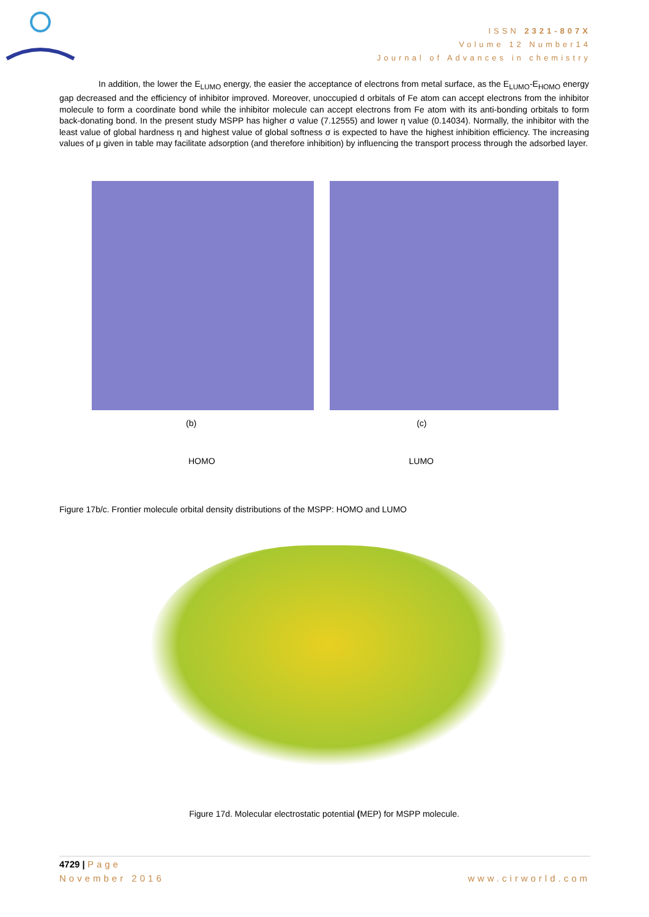ISSN 2321-807X
Volume 12 Number14
Journal of Advances in chemistry
In addition, the lower the E<sub>LUMO</sub> energy, the easier the acceptance of electrons from metal surface, as the E<sub>LUMO</sub>-E<sub>HOMO</sub> energy gap decreased and the efficiency of inhibitor improved. Moreover, unoccupied d orbitals of Fe atom can accept electrons from the inhibitor molecule to form a coordinate bond while the inhibitor molecule can accept electrons from Fe atom with its anti-bonding orbitals to form back-donating bond. In the present study MSPP has higher σ value (7.12555) and lower η value (0.14034). Normally, the inhibitor with the least value of global hardness η and highest value of global softness σ is expected to have the highest inhibition efficiency. The increasing values of μ given in table may facilitate adsorption (and therefore inhibition) by influencing the transport process through the adsorbed layer.
(b) (c)
HOMO LUMO
Figure 17b/c. Frontier molecule orbital density distributions of the MSPP: HOMO and LUMO
Figure 17d. Molecular electrostatic potential (MEP) for MSPP molecule.
4729 | Page
November 2016 www.cirworld.com